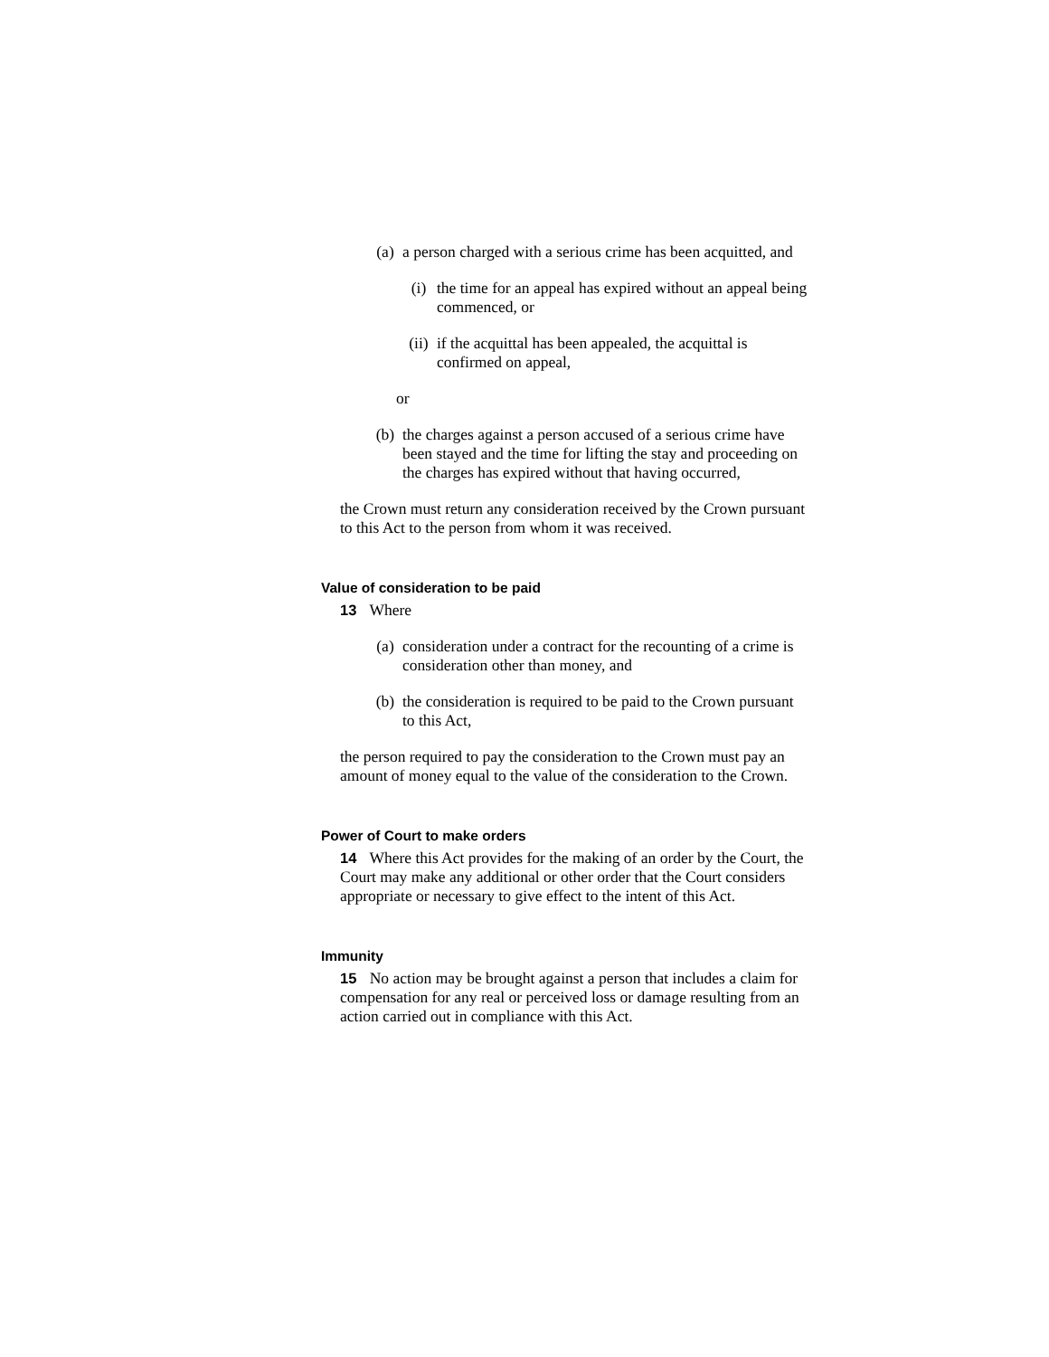(a) a person charged with a serious crime has been acquitted, and
(i) the time for an appeal has expired without an appeal being commenced, or
(ii)
if the acquittal has been appealed, the acquittal is confirmed on appeal,
or
(b) the charges against a person accused of a serious crime have been stayed and the time for lifting the stay and proceeding on the charges has expired without that having occurred,
the Crown must return any consideration received by the Crown pursuant to this Act to the person from whom it was received.
Value of consideration to be paid
13 Where
(a) consideration under a contract for the recounting of a crime is consideration other than money, and
(b) the consideration is required to be paid to the Crown pursuant to this Act,
the person required to pay the consideration to the Crown must pay an amount of money equal to the value of the consideration to the Crown.
Power of Court to make orders
14 Where this Act provides for the making of an order by the Court, the Court may make any additional or other order that the Court considers appropriate or necessary to give effect to the intent of this Act.
Immunity
15 No action may be brought against a person that includes a claim for compensation for any real or perceived loss or damage resulting from an action carried out in compliance with this Act.